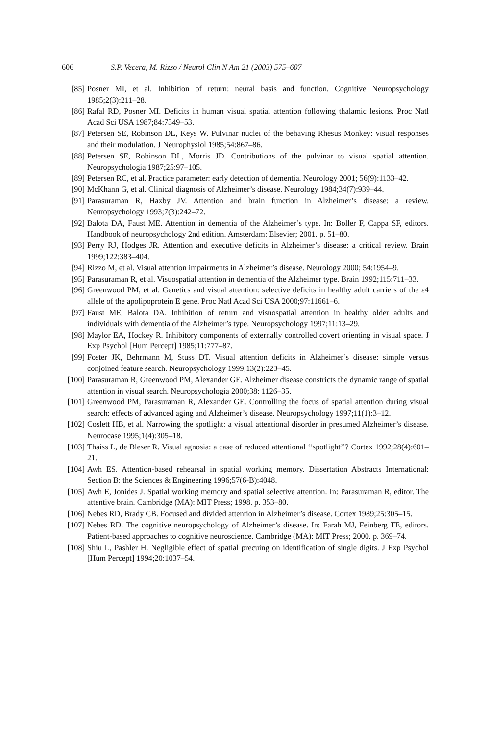606 S.P. Vecera, M. Rizzo / Neurol Clin N Am 21 (2003) 575–607
[85] Posner MI, et al. Inhibition of return: neural basis and function. Cognitive Neuropsychology 1985;2(3):211–28.
[86] Rafal RD, Posner MI. Deficits in human visual spatial attention following thalamic lesions. Proc Natl Acad Sci USA 1987;84:7349–53.
[87] Petersen SE, Robinson DL, Keys W. Pulvinar nuclei of the behaving Rhesus Monkey: visual responses and their modulation. J Neurophysiol 1985;54:867–86.
[88] Petersen SE, Robinson DL, Morris JD. Contributions of the pulvinar to visual spatial attention. Neuropsychologia 1987;25:97–105.
[89] Petersen RC, et al. Practice parameter: early detection of dementia. Neurology 2001; 56(9):1133–42.
[90] McKhann G, et al. Clinical diagnosis of Alzheimer’s disease. Neurology 1984;34(7):939–44.
[91] Parasuraman R, Haxby JV. Attention and brain function in Alzheimer’s disease: a review. Neuropsychology 1993;7(3):242–72.
[92] Balota DA, Faust ME. Attention in dementia of the Alzheimer’s type. In: Boller F, Cappa SF, editors. Handbook of neuropsychology 2nd edition. Amsterdam: Elsevier; 2001. p. 51–80.
[93] Perry RJ, Hodges JR. Attention and executive deficits in Alzheimer’s disease: a critical review. Brain 1999;122:383–404.
[94] Rizzo M, et al. Visual attention impairments in Alzheimer’s disease. Neurology 2000; 54:1954–9.
[95] Parasuraman R, et al. Visuospatial attention in dementia of the Alzheimer type. Brain 1992;115:711–33.
[96] Greenwood PM, et al. Genetics and visual attention: selective deficits in healthy adult carriers of the ε4 allele of the apolipoprotein E gene. Proc Natl Acad Sci USA 2000;97:11661–6.
[97] Faust ME, Balota DA. Inhibition of return and visuospatial attention in healthy older adults and individuals with dementia of the Alzheimer’s type. Neuropsychology 1997;11:13–29.
[98] Maylor EA, Hockey R. Inhibitory components of externally controlled covert orienting in visual space. J Exp Psychol [Hum Percept] 1985;11:777–87.
[99] Foster JK, Behrmann M, Stuss DT. Visual attention deficits in Alzheimer’s disease: simple versus conjoined feature search. Neuropsychology 1999;13(2):223–45.
[100] Parasuraman R, Greenwood PM, Alexander GE. Alzheimer disease constricts the dynamic range of spatial attention in visual search. Neuropsychologia 2000;38: 1126–35.
[101] Greenwood PM, Parasuraman R, Alexander GE. Controlling the focus of spatial attention during visual search: effects of advanced aging and Alzheimer’s disease. Neuropsychology 1997;11(1):3–12.
[102] Coslett HB, et al. Narrowing the spotlight: a visual attentional disorder in presumed Alzheimer’s disease. Neurocase 1995;1(4):305–18.
[103] Thaiss L, de Bleser R. Visual agnosia: a case of reduced attentional ‘‘spotlight’’? Cortex 1992;28(4):601–21.
[104] Awh ES. Attention-based rehearsal in spatial working memory. Dissertation Abstracts International: Section B: the Sciences & Engineering 1996;57(6-B):4048.
[105] Awh E, Jonides J. Spatial working memory and spatial selective attention. In: Parasuraman R, editor. The attentive brain. Cambridge (MA): MIT Press; 1998. p. 353–80.
[106] Nebes RD, Brady CB. Focused and divided attention in Alzheimer’s disease. Cortex 1989;25:305–15.
[107] Nebes RD. The cognitive neuropsychology of Alzheimer’s disease. In: Farah MJ, Feinberg TE, editors. Patient-based approaches to cognitive neuroscience. Cambridge (MA): MIT Press; 2000. p. 369–74.
[108] Shiu L, Pashler H. Negligible effect of spatial precuing on identification of single digits. J Exp Psychol [Hum Percept] 1994;20:1037–54.